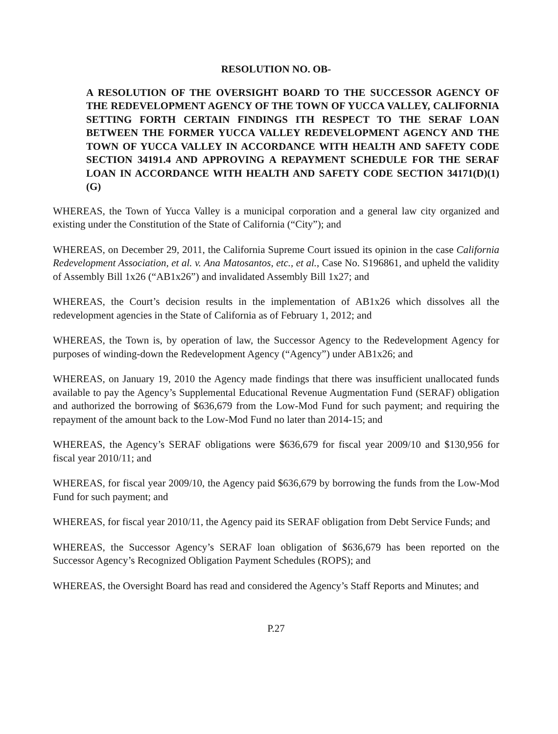RESOLUTION NO. OB-
A RESOLUTION OF THE OVERSIGHT BOARD TO THE SUCCESSOR AGENCY OF THE REDEVELOPMENT AGENCY OF THE TOWN OF YUCCA VALLEY, CALIFORNIA SETTING FORTH CERTAIN FINDINGS ITH RESPECT TO THE SERAF LOAN BETWEEN THE FORMER YUCCA VALLEY REDEVELOPMENT AGENCY AND THE TOWN OF YUCCA VALLEY IN ACCORDANCE WITH HEALTH AND SAFETY CODE SECTION 34191.4 AND APPROVING A REPAYMENT SCHEDULE FOR THE SERAF LOAN IN ACCORDANCE WITH HEALTH AND SAFETY CODE SECTION 34171(D)(1)(G)
WHEREAS, the Town of Yucca Valley is a municipal corporation and a general law city organized and existing under the Constitution of the State of California (“City”); and
WHEREAS, on December 29, 2011, the California Supreme Court issued its opinion in the case California Redevelopment Association, et al. v. Ana Matosantos, etc., et al., Case No. S196861, and upheld the validity of Assembly Bill 1x26 (“AB1x26”) and invalidated Assembly Bill 1x27; and
WHEREAS, the Court’s decision results in the implementation of AB1x26 which dissolves all the redevelopment agencies in the State of California as of February 1, 2012; and
WHEREAS, the Town is, by operation of law, the Successor Agency to the Redevelopment Agency for purposes of winding-down the Redevelopment Agency (“Agency”) under AB1x26; and
WHEREAS, on January 19, 2010 the Agency made findings that there was insufficient unallocated funds available to pay the Agency’s Supplemental Educational Revenue Augmentation Fund (SERAF) obligation and authorized the borrowing of $636,679 from the Low-Mod Fund for such payment; and requiring the repayment of the amount back to the Low-Mod Fund no later than 2014-15; and
WHEREAS, the Agency’s SERAF obligations were $636,679 for fiscal year 2009/10 and $130,956 for fiscal year 2010/11; and
WHEREAS, for fiscal year 2009/10, the Agency paid $636,679 by borrowing the funds from the Low-Mod Fund for such payment; and
WHEREAS, for fiscal year 2010/11, the Agency paid its SERAF obligation from Debt Service Funds; and
WHEREAS, the Successor Agency’s SERAF loan obligation of $636,679 has been reported on the Successor Agency’s Recognized Obligation Payment Schedules (ROPS); and
WHEREAS, the Oversight Board has read and considered the Agency’s Staff Reports and Minutes; and
P.27